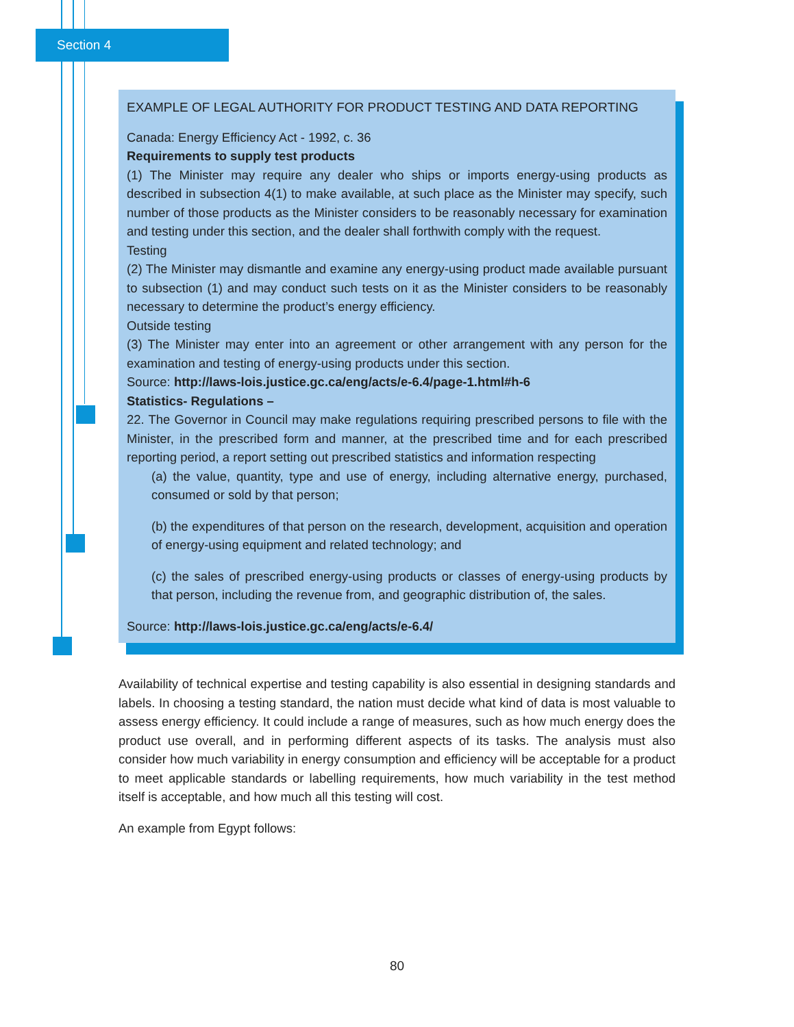Section 4
EXAMPLE OF LEGAL AUTHORITY FOR PRODUCT TESTING AND DATA REPORTING
Canada: Energy Efficiency Act - 1992, c. 36
Requirements to supply test products
(1) The Minister may require any dealer who ships or imports energy-using products as described in subsection 4(1) to make available, at such place as the Minister may specify, such number of those products as the Minister considers to be reasonably necessary for examination and testing under this section, and the dealer shall forthwith comply with the request.
Testing
(2) The Minister may dismantle and examine any energy-using product made available pursuant to subsection (1) and may conduct such tests on it as the Minister considers to be reasonably necessary to determine the product’s energy efficiency.
Outside testing
(3) The Minister may enter into an agreement or other arrangement with any person for the examination and testing of energy-using products under this section.
Source: http://laws-lois.justice.gc.ca/eng/acts/e-6.4/page-1.html#h-6
Statistics- Regulations –
22. The Governor in Council may make regulations requiring prescribed persons to file with the Minister, in the prescribed form and manner, at the prescribed time and for each prescribed reporting period, a report setting out prescribed statistics and information respecting
(a) the value, quantity, type and use of energy, including alternative energy, purchased, consumed or sold by that person;
(b) the expenditures of that person on the research, development, acquisition and operation of energy-using equipment and related technology; and
(c) the sales of prescribed energy-using products or classes of energy-using products by that person, including the revenue from, and geographic distribution of, the sales.
Source: http://laws-lois.justice.gc.ca/eng/acts/e-6.4/
Availability of technical expertise and testing capability is also essential in designing standards and labels. In choosing a testing standard, the nation must decide what kind of data is most valuable to assess energy efficiency. It could include a range of measures, such as how much energy does the product use overall, and in performing different aspects of its tasks. The analysis must also consider how much variability in energy consumption and efficiency will be acceptable for a product to meet applicable standards or labelling requirements, how much variability in the test method itself is acceptable, and how much all this testing will cost.
An example from Egypt follows:
80